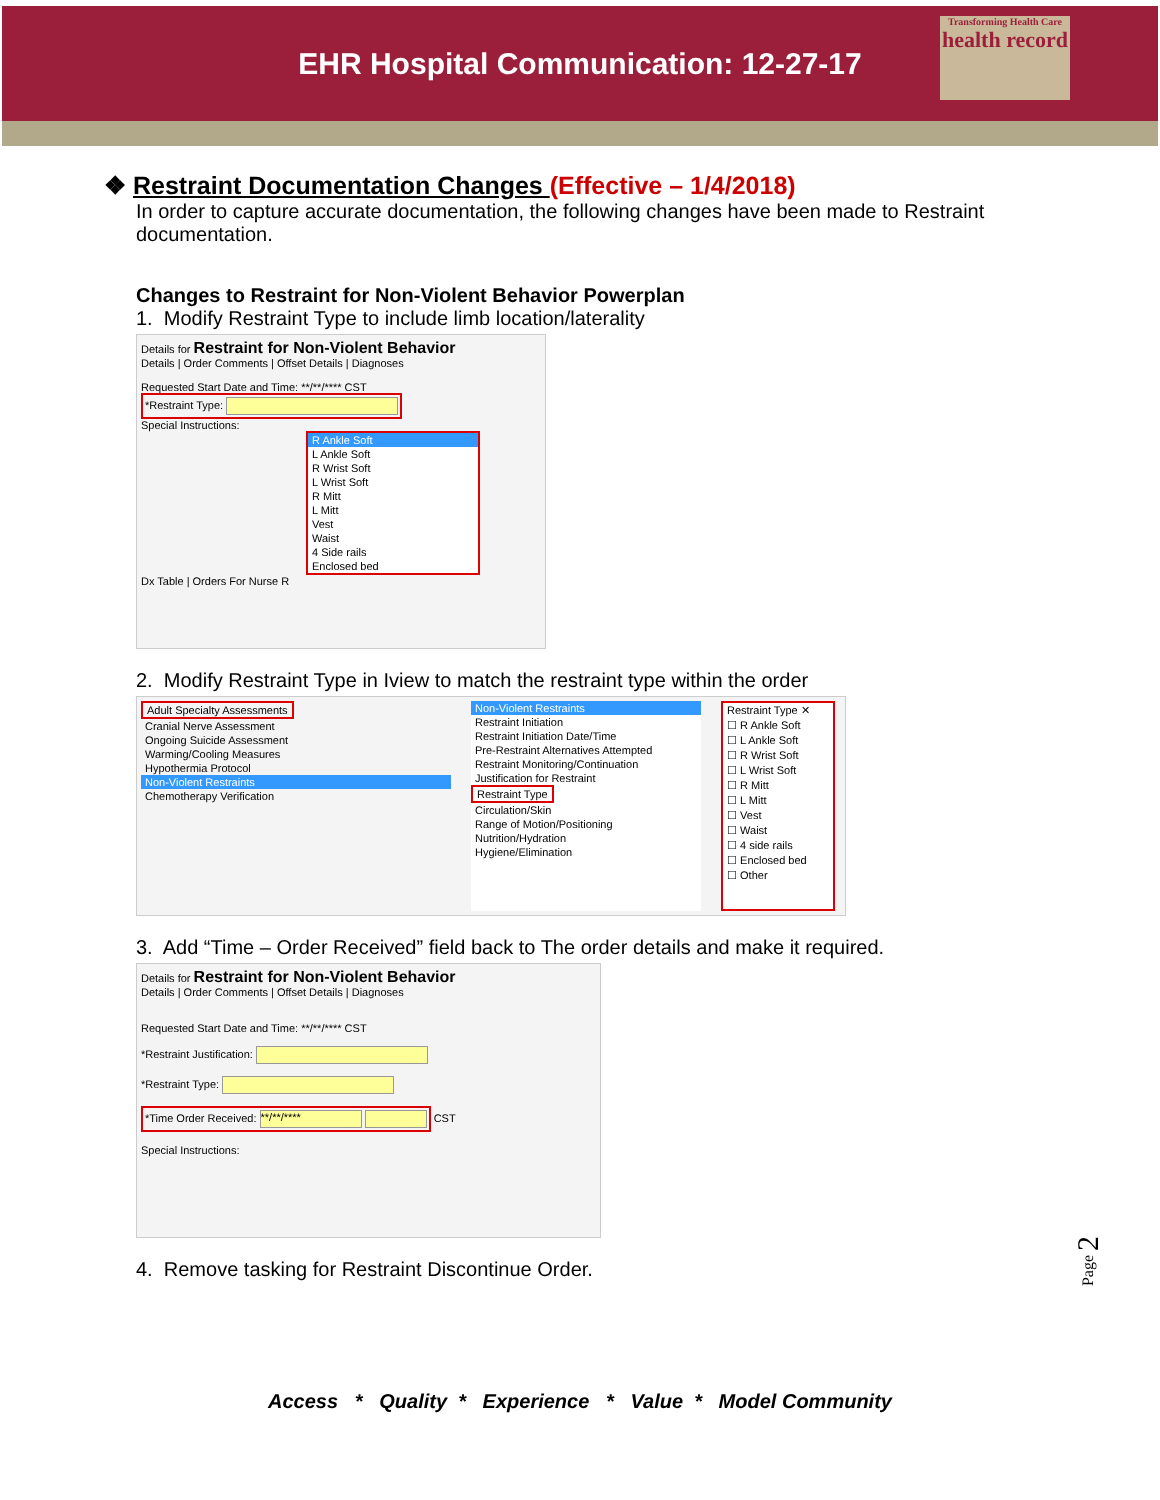EHR Hospital Communication: 12-27-17
Transforming Health Care
health record
❖ Restraint Documentation Changes (Effective – 1/4/2018)
In order to capture accurate documentation, the following changes have been made to Restraint documentation.
Changes to Restraint for Non-Violent Behavior Powerplan
1. Modify Restraint Type to include limb location/laterality
Details for Restraint for Non-Violent Behavior
Details | Order Comments | Offset Details | Diagnoses
Requested Start Date and Time: **/**/**** CST
*Restraint Type:
Special Instructions:
R Ankle Soft
L Ankle Soft
R Wrist Soft
L Wrist Soft
R Mitt
L Mitt
Vest
Waist
4 Side rails
Enclosed bed
Dx Table | Orders For Nurse R
2. Modify Restraint Type in Iview to match the restraint type within the order
Adult Specialty Assessments
Cranial Nerve Assessment
Ongoing Suicide Assessment
Warming/Cooling Measures
Hypothermia Protocol
Non-Violent Restraints
Chemotherapy Verification
Non-Violent Restraints
Restraint Initiation
Restraint Initiation Date/Time
Pre-Restraint Alternatives Attempted
Restraint Monitoring/Continuation
Justification for Restraint
Restraint Type
Circulation/Skin
Range of Motion/Positioning
Nutrition/Hydration
Hygiene/Elimination
Restraint Type ✕
☐ R Ankle Soft
☐ L Ankle Soft
☐ R Wrist Soft
☐ L Wrist Soft
☐ R Mitt
☐ L Mitt
☐ Vest
☐ Waist
☐ 4 side rails
☐ Enclosed bed
☐ Other
3. Add “Time – Order Received” field back to The order details and make it required.
Details for Restraint for Non-Violent Behavior
Details | Order Comments | Offset Details | Diagnoses
Requested Start Date and Time: **/**/**** CST
*Restraint Justification:
*Restraint Type:
*Time Order Received: **/**/**** CST
Special Instructions:
4. Remove tasking for Restraint Discontinue Order.
Page 2
Access * Quality * Experience * Value * Model Community